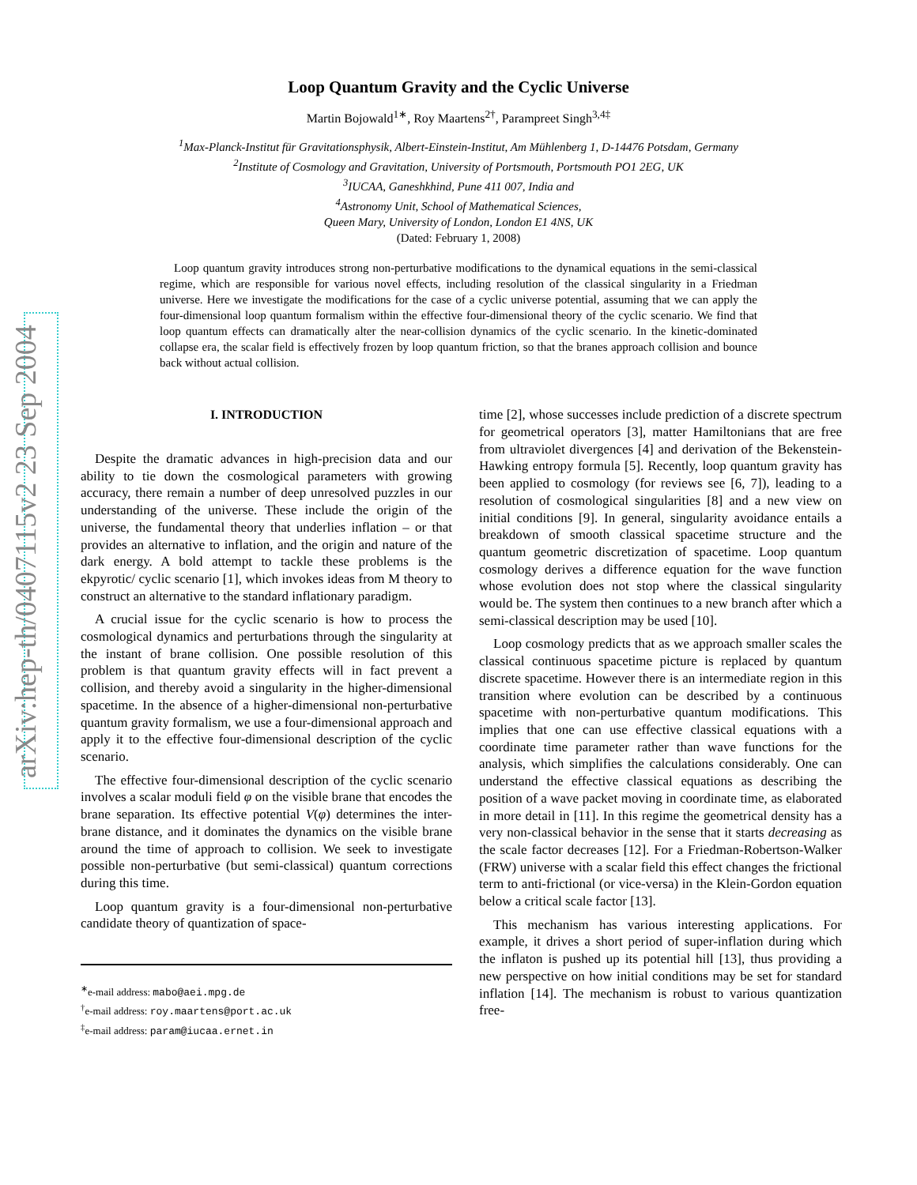arXiv:hep-th/0407115v2 23 Sep 2004
Loop Quantum Gravity and the Cyclic Universe
Martin Bojowald<sup>1∗</sup>, Roy Maartens<sup>2†</sup>, Parampreet Singh<sup>3,4‡</sup>
<sup>1</sup> Max-Planck-Institut für Gravitationsphysik, Albert-Einstein-Institut, Am Mühlenberg 1, D-14476 Potsdam, Germany
<sup>2</sup> Institute of Cosmology and Gravitation, University of Portsmouth, Portsmouth PO1 2EG, UK
<sup>3</sup> IUCAA, Ganeshkhind, Pune 411 007, India and
<sup>4</sup> Astronomy Unit, School of Mathematical Sciences,
Queen Mary, University of London, London E1 4NS, UK
(Dated: February 1, 2008)
Loop quantum gravity introduces strong non-perturbative modifications to the dynamical equations in the semi-classical regime, which are responsible for various novel effects, including resolution of the classical singularity in a Friedman universe. Here we investigate the modifications for the case of a cyclic universe potential, assuming that we can apply the four-dimensional loop quantum formalism within the effective four-dimensional theory of the cyclic scenario. We find that loop quantum effects can dramatically alter the near-collision dynamics of the cyclic scenario. In the kinetic-dominated collapse era, the scalar field is effectively frozen by loop quantum friction, so that the branes approach collision and bounce back without actual collision.
I. INTRODUCTION
Despite the dramatic advances in high-precision data and our ability to tie down the cosmological parameters with growing accuracy, there remain a number of deep unresolved puzzles in our understanding of the universe. These include the origin of the universe, the fundamental theory that underlies inflation – or that provides an alternative to inflation, and the origin and nature of the dark energy. A bold attempt to tackle these problems is the ekpyrotic/ cyclic scenario [1], which invokes ideas from M theory to construct an alternative to the standard inflationary paradigm.
A crucial issue for the cyclic scenario is how to process the cosmological dynamics and perturbations through the singularity at the instant of brane collision. One possible resolution of this problem is that quantum gravity effects will in fact prevent a collision, and thereby avoid a singularity in the higher-dimensional spacetime. In the absence of a higher-dimensional non-perturbative quantum gravity formalism, we use a four-dimensional approach and apply it to the effective four-dimensional description of the cyclic scenario.
The effective four-dimensional description of the cyclic scenario involves a scalar moduli field φ on the visible brane that encodes the brane separation. Its effective potential V(φ) determines the inter-brane distance, and it dominates the dynamics on the visible brane around the time of approach to collision. We seek to investigate possible non-perturbative (but semi-classical) quantum corrections during this time.
Loop quantum gravity is a four-dimensional non-perturbative candidate theory of quantization of space-
<sup>∗</sup>e-mail address: mabo@aei.mpg.de
<sup>†</sup> e-mail address: roy.maartens@port.ac.uk
<sup>‡</sup> e-mail address: param@iucaa.ernet.in
time [2], whose successes include prediction of a discrete spectrum for geometrical operators [3], matter Hamiltonians that are free from ultraviolet divergences [4] and derivation of the Bekenstein-Hawking entropy formula [5]. Recently, loop quantum gravity has been applied to cosmology (for reviews see [6, 7]), leading to a resolution of cosmological singularities [8] and a new view on initial conditions [9]. In general, singularity avoidance entails a breakdown of smooth classical spacetime structure and the quantum geometric discretization of spacetime. Loop quantum cosmology derives a difference equation for the wave function whose evolution does not stop where the classical singularity would be. The system then continues to a new branch after which a semi-classical description may be used [10].
Loop cosmology predicts that as we approach smaller scales the classical continuous spacetime picture is replaced by quantum discrete spacetime. However there is an intermediate region in this transition where evolution can be described by a continuous spacetime with non-perturbative quantum modifications. This implies that one can use effective classical equations with a coordinate time parameter rather than wave functions for the analysis, which simplifies the calculations considerably. One can understand the effective classical equations as describing the position of a wave packet moving in coordinate time, as elaborated in more detail in [11]. In this regime the geometrical density has a very non-classical behavior in the sense that it starts decreasing as the scale factor decreases [12]. For a Friedman-Robertson-Walker (FRW) universe with a scalar field this effect changes the frictional term to anti-frictional (or vice-versa) in the Klein-Gordon equation below a critical scale factor [13].
This mechanism has various interesting applications. For example, it drives a short period of super-inflation during which the inflaton is pushed up its potential hill [13], thus providing a new perspective on how initial conditions may be set for standard inflation [14]. The mechanism is robust to various quantization free-